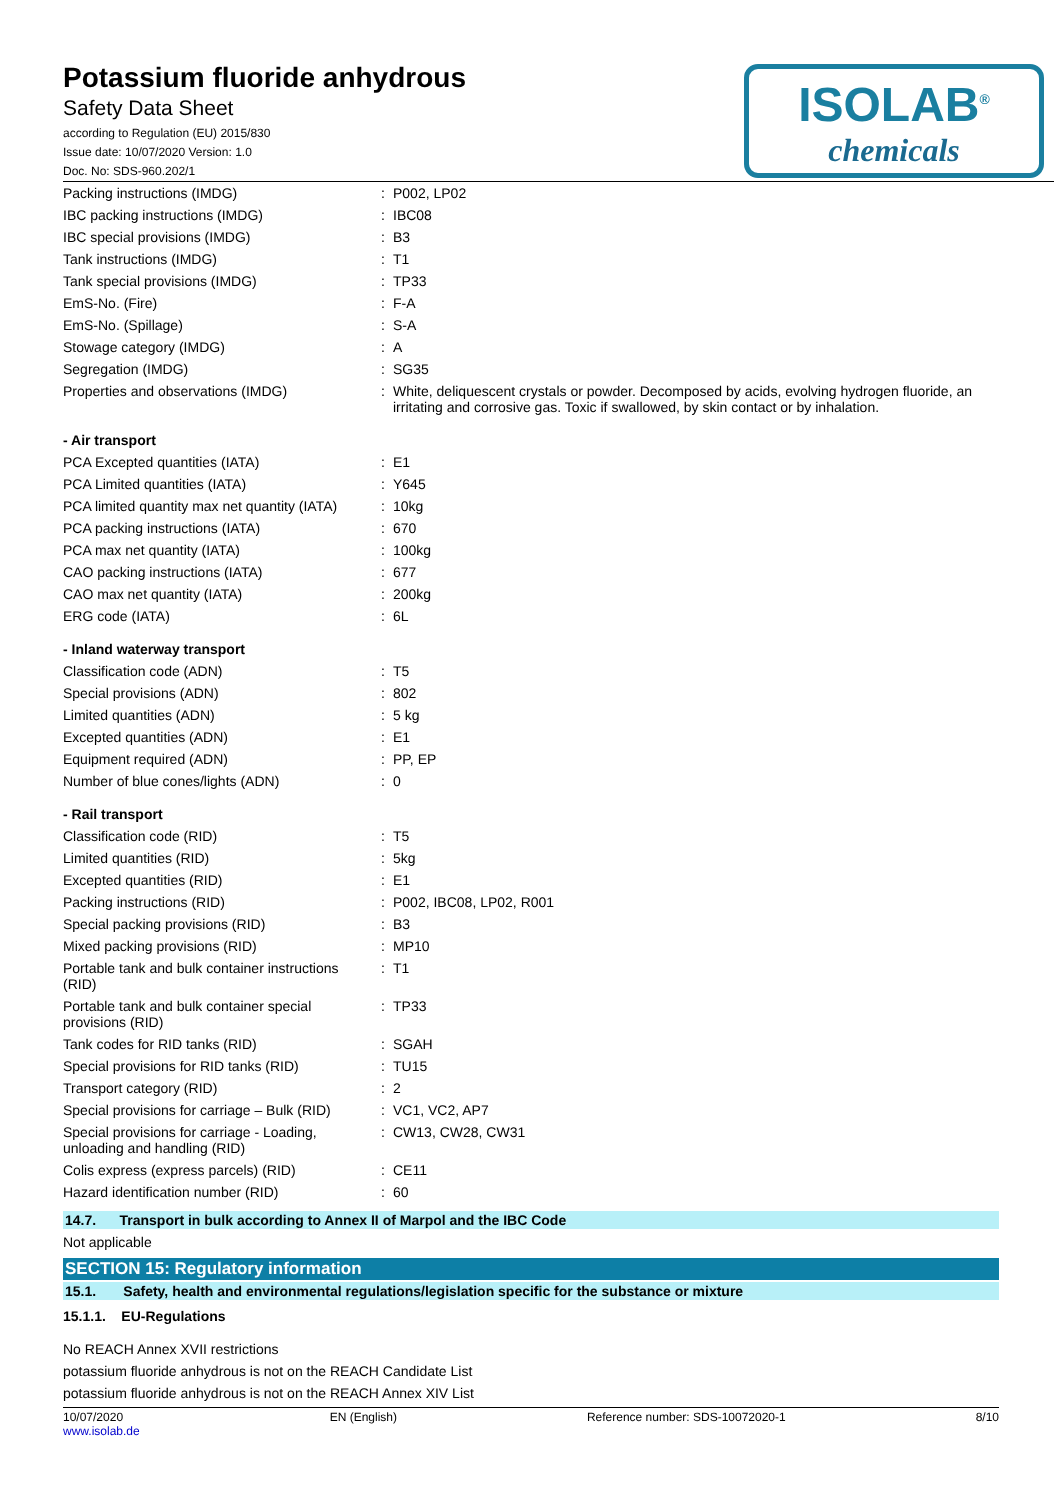Potassium fluoride anhydrous
Safety Data Sheet
according to Regulation (EU) 2015/830
Issue date: 10/07/2020 Version: 1.0
Doc. No: SDS-960.202/1
ISOLAB<sup>®</sup>
chemicals
| Packing instructions (IMDG) | : | P002, LP02 |
| IBC packing instructions (IMDG) | : | IBC08 |
| IBC special provisions (IMDG) | : | B3 |
| Tank instructions (IMDG) | : | T1 |
| Tank special provisions (IMDG) | : | TP33 |
| EmS-No. (Fire) | : | F-A |
| EmS-No. (Spillage) | : | S-A |
| Stowage category (IMDG) | : | A |
| Segregation (IMDG) | : | SG35 |
| Properties and observations (IMDG) | : | White, deliquescent crystals or powder. Decomposed by acids, evolving hydrogen fluoride, an irritating and corrosive gas. Toxic if swallowed, by skin contact or by inhalation. |
| - Air transport | | |
| PCA Excepted quantities (IATA) | : | E1 |
| PCA Limited quantities (IATA) | : | Y645 |
| PCA limited quantity max net quantity (IATA) | : | 10kg |
| PCA packing instructions (IATA) | : | 670 |
| PCA max net quantity (IATA) | : | 100kg |
| CAO packing instructions (IATA) | : | 677 |
| CAO max net quantity (IATA) | : | 200kg |
| ERG code (IATA) | : | 6L |
| - Inland waterway transport | | |
| Classification code (ADN) | : | T5 |
| Special provisions (ADN) | : | 802 |
| Limited quantities (ADN) | : | 5 kg |
| Excepted quantities (ADN) | : | E1 |
| Equipment required (ADN) | : | PP, EP |
| Number of blue cones/lights (ADN) | : | 0 |
| - Rail transport | | |
| Classification code (RID) | : | T5 |
| Limited quantities (RID) | : | 5kg |
| Excepted quantities (RID) | : | E1 |
| Packing instructions (RID) | : | P002, IBC08, LP02, R001 |
| Special packing provisions (RID) | : | B3 |
| Mixed packing provisions (RID) | : | MP10 |
| Portable tank and bulk container instructions (RID) | : | T1 |
| Portable tank and bulk container special provisions (RID) | : | TP33 |
| Tank codes for RID tanks (RID) | : | SGAH |
| Special provisions for RID tanks (RID) | : | TU15 |
| Transport category (RID) | : | 2 |
| Special provisions for carriage – Bulk (RID) | : | VC1, VC2, AP7 |
| Special provisions for carriage - Loading, unloading and handling (RID) | : | CW13, CW28, CW31 |
| Colis express (express parcels) (RID) | : | CE11 |
| Hazard identification number (RID) | : | 60 |
14.7. Transport in bulk according to Annex II of Marpol and the IBC Code
Not applicable
SECTION 15: Regulatory information
15.1. Safety, health and environmental regulations/legislation specific for the substance or mixture
15.1.1. EU-Regulations
No REACH Annex XVII restrictions
potassium fluoride anhydrous is not on the REACH Candidate List
potassium fluoride anhydrous is not on the REACH Annex XIV List
10/07/2020
www.isolab.de EN (English) Reference number: SDS-10072020-1 8/10